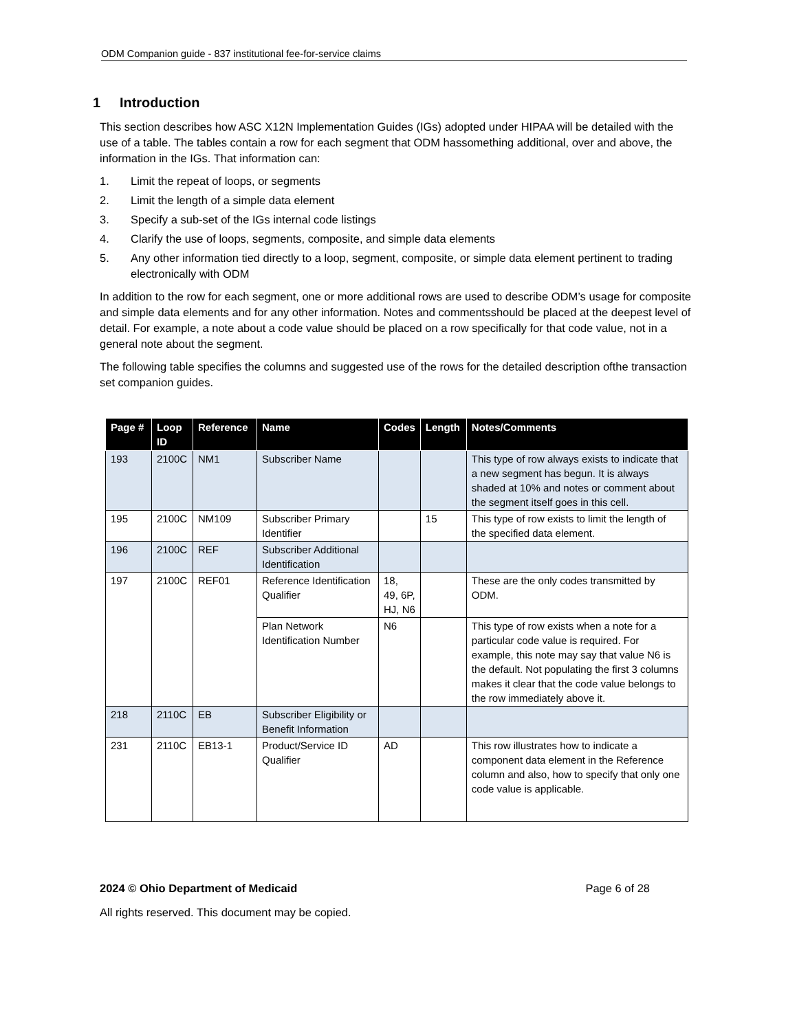ODM Companion guide - 837 institutional fee-for-service claims
1 Introduction
This section describes how ASC X12N Implementation Guides (IGs) adopted under HIPAA will be detailed with the use of a table. The tables contain a row for each segment that ODM hassomething additional, over and above, the information in the IGs. That information can:
1. Limit the repeat of loops, or segments
2. Limit the length of a simple data element
3. Specify a sub-set of the IGs internal code listings
4. Clarify the use of loops, segments, composite, and simple data elements
5. Any other information tied directly to a loop, segment, composite, or simple data element pertinent to trading electronically with ODM
In addition to the row for each segment, one or more additional rows are used to describe ODM’s usage for composite and simple data elements and for any other information. Notes and commentsshould be placed at the deepest level of detail. For example, a note about a code value should be placed on a row specifically for that code value, not in a general note about the segment.
The following table specifies the columns and suggested use of the rows for the detailed description ofthe transaction set companion guides.
| Page # | Loop ID | Reference | Name | Codes | Length | Notes/Comments |
| --- | --- | --- | --- | --- | --- | --- |
| 193 | 2100C | NM1 | Subscriber Name | | | This type of row always exists to indicate that a new segment has begun. It is always shaded at 10% and notes or comment about the segment itself goes in this cell. |
| 195 | 2100C | NM109 | Subscriber Primary Identifier | | 15 | This type of row exists to limit the length of the specified data element. |
| 196 | 2100C | REF | Subscriber Additional Identification | | | |
| 197 | 2100C | REF01 | Reference Identification Qualifier | 18, 49, 6P, HJ, N6 | | These are the only codes transmitted by ODM. |
| | | | Plan Network Identification Number | N6 | | This type of row exists when a note for a particular code value is required. For example, this note may say that value N6 is the default. Not populating the first 3 columns makes it clear that the code value belongs to the row immediately above it. |
| 218 | 2110C | EB | Subscriber Eligibility or Benefit Information | | | |
| 231 | 2110C | EB13-1 | Product/Service ID Qualifier | AD | | This row illustrates how to indicate a component data element in the Reference column and also, how to specify that only one code value is applicable. |
2024 © Ohio Department of Medicaid Page 6 of 28
All rights reserved. This document may be copied.